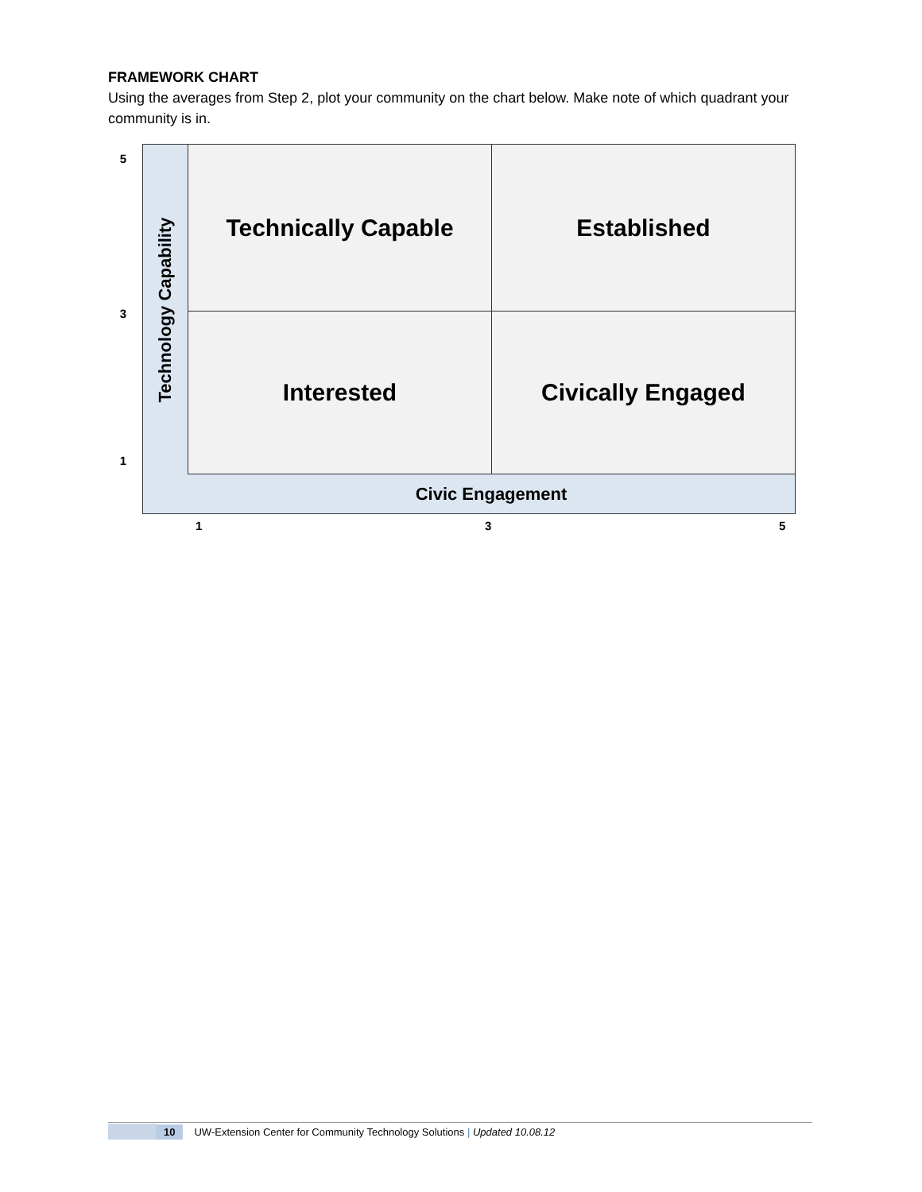FRAMEWORK CHART
Using the averages from Step 2, plot your community on the chart below. Make note of which quadrant your community is in.
5
3
1
Technology Capability
Technically Capable
Established
Interested
Civically Engaged
Civic Engagement
1 3 5
10 UW-Extension Center for Community Technology Solutions | Updated 10.08.12